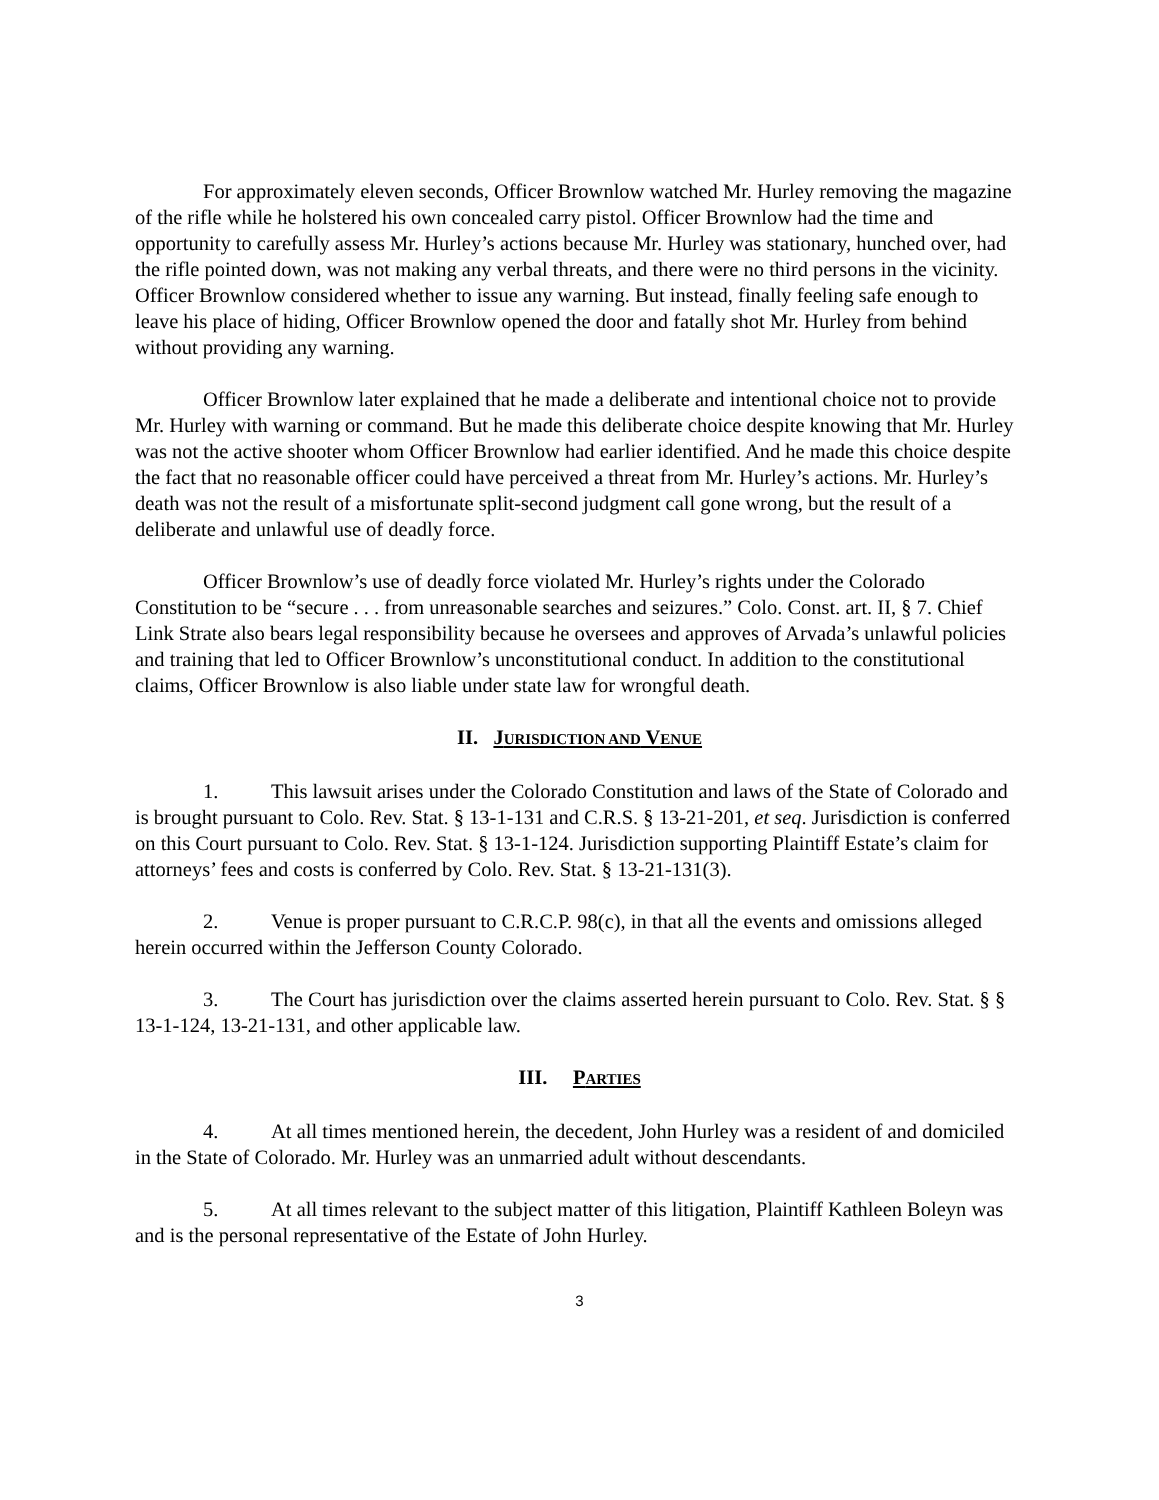For approximately eleven seconds, Officer Brownlow watched Mr. Hurley removing the magazine of the rifle while he holstered his own concealed carry pistol. Officer Brownlow had the time and opportunity to carefully assess Mr. Hurley’s actions because Mr. Hurley was stationary, hunched over, had the rifle pointed down, was not making any verbal threats, and there were no third persons in the vicinity. Officer Brownlow considered whether to issue any warning. But instead, finally feeling safe enough to leave his place of hiding, Officer Brownlow opened the door and fatally shot Mr. Hurley from behind without providing any warning.
Officer Brownlow later explained that he made a deliberate and intentional choice not to provide Mr. Hurley with warning or command. But he made this deliberate choice despite knowing that Mr. Hurley was not the active shooter whom Officer Brownlow had earlier identified. And he made this choice despite the fact that no reasonable officer could have perceived a threat from Mr. Hurley’s actions. Mr. Hurley’s death was not the result of a misfortunate split-second judgment call gone wrong, but the result of a deliberate and unlawful use of deadly force.
Officer Brownlow’s use of deadly force violated Mr. Hurley’s rights under the Colorado Constitution to be “secure . . . from unreasonable searches and seizures.” Colo. Const. art. II, § 7. Chief Link Strate also bears legal responsibility because he oversees and approves of Arvada’s unlawful policies and training that led to Officer Brownlow’s unconstitutional conduct. In addition to the constitutional claims, Officer Brownlow is also liable under state law for wrongful death.
II. JURISDICTION AND VENUE
1. This lawsuit arises under the Colorado Constitution and laws of the State of Colorado and is brought pursuant to Colo. Rev. Stat. § 13-1-131 and C.R.S. § 13-21-201, et seq. Jurisdiction is conferred on this Court pursuant to Colo. Rev. Stat. § 13-1-124. Jurisdiction supporting Plaintiff Estate’s claim for attorneys’ fees and costs is conferred by Colo. Rev. Stat. § 13-21-131(3).
2. Venue is proper pursuant to C.R.C.P. 98(c), in that all the events and omissions alleged herein occurred within the Jefferson County Colorado.
3. The Court has jurisdiction over the claims asserted herein pursuant to Colo. Rev. Stat. § § 13-1-124, 13-21-131, and other applicable law.
III. PARTIES
4. At all times mentioned herein, the decedent, John Hurley was a resident of and domiciled in the State of Colorado. Mr. Hurley was an unmarried adult without descendants.
5. At all times relevant to the subject matter of this litigation, Plaintiff Kathleen Boleyn was and is the personal representative of the Estate of John Hurley.
3